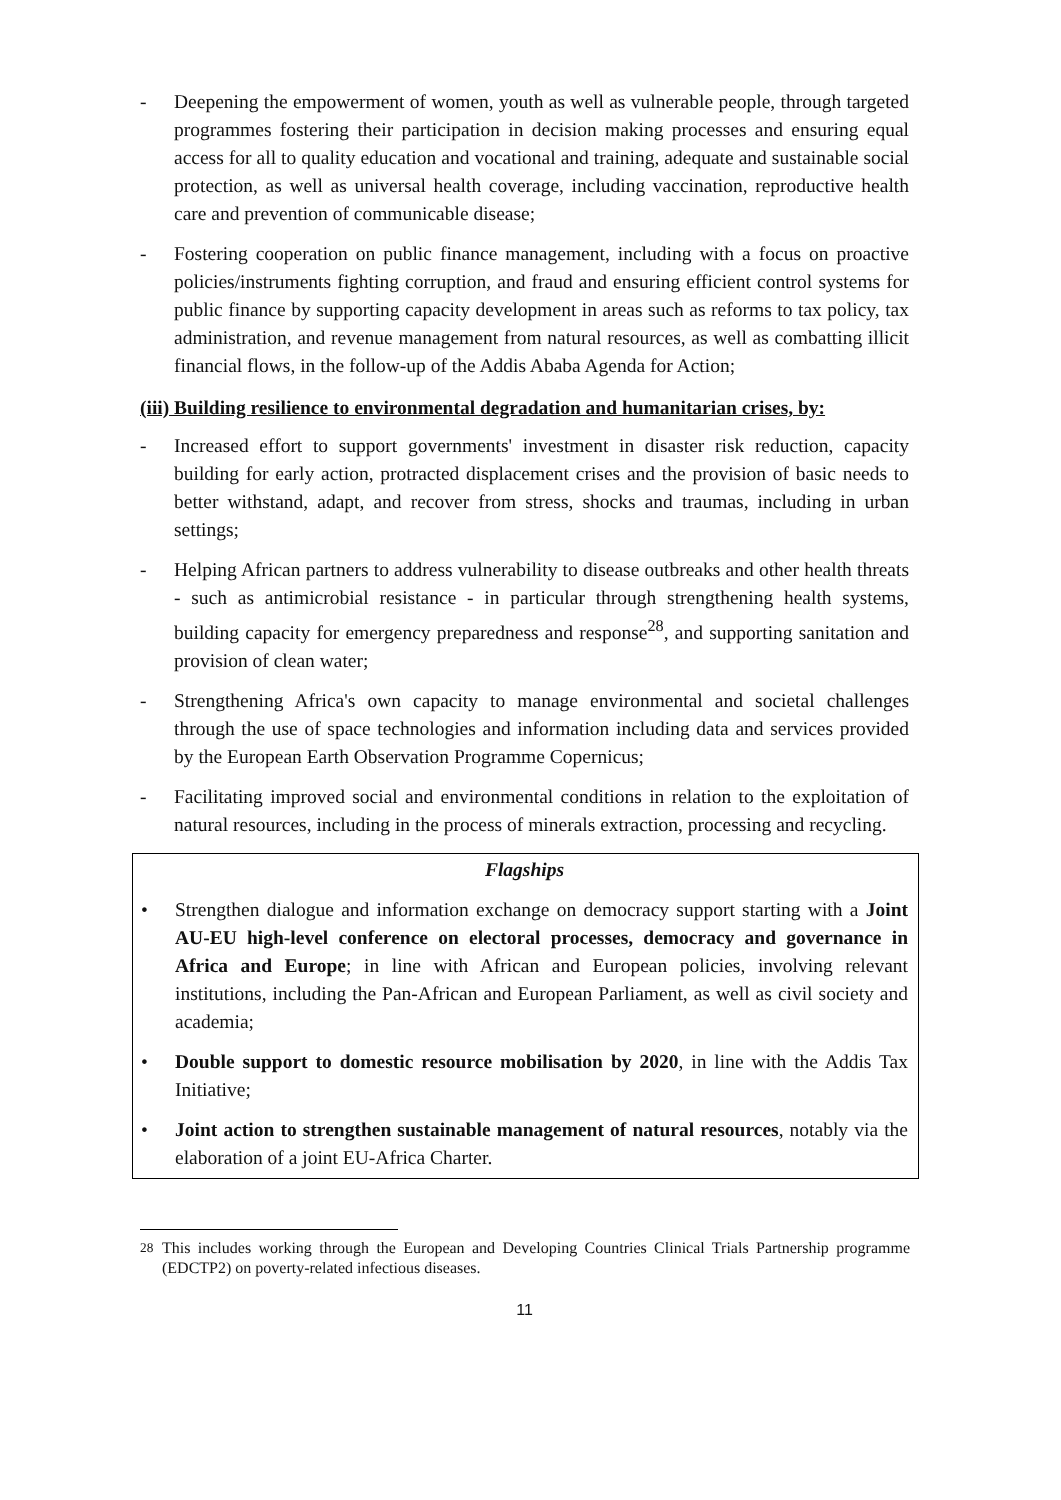- Deepening the empowerment of women, youth as well as vulnerable people, through targeted programmes fostering their participation in decision making processes and ensuring equal access for all to quality education and vocational and training, adequate and sustainable social protection, as well as universal health coverage, including vaccination, reproductive health care and prevention of communicable disease;
- Fostering cooperation on public finance management, including with a focus on proactive policies/instruments fighting corruption, and fraud and ensuring efficient control systems for public finance by supporting capacity development in areas such as reforms to tax policy, tax administration, and revenue management from natural resources, as well as combatting illicit financial flows, in the follow-up of the Addis Ababa Agenda for Action;
(iii) Building resilience to environmental degradation and humanitarian crises, by:
- Increased effort to support governments' investment in disaster risk reduction, capacity building for early action, protracted displacement crises and the provision of basic needs to better withstand, adapt, and recover from stress, shocks and traumas, including in urban settings;
- Helping African partners to address vulnerability to disease outbreaks and other health threats - such as antimicrobial resistance - in particular through strengthening health systems, building capacity for emergency preparedness and response<sup>28</sup>, and supporting sanitation and provision of clean water;
- Strengthening Africa's own capacity to manage environmental and societal challenges through the use of space technologies and information including data and services provided by the European Earth Observation Programme Copernicus;
- Facilitating improved social and environmental conditions in relation to the exploitation of natural resources, including in the process of minerals extraction, processing and recycling.
Flagships
• Strengthen dialogue and information exchange on democracy support starting with a Joint AU-EU high-level conference on electoral processes, democracy and governance in Africa and Europe; in line with African and European policies, involving relevant institutions, including the Pan-African and European Parliament, as well as civil society and academia;
• Double support to domestic resource mobilisation by 2020, in line with the Addis Tax Initiative;
• Joint action to strengthen sustainable management of natural resources, notably via the elaboration of a joint EU-Africa Charter.
<sup>28</sup> This includes working through the European and Developing Countries Clinical Trials Partnership programme (EDCTP2) on poverty-related infectious diseases.
11